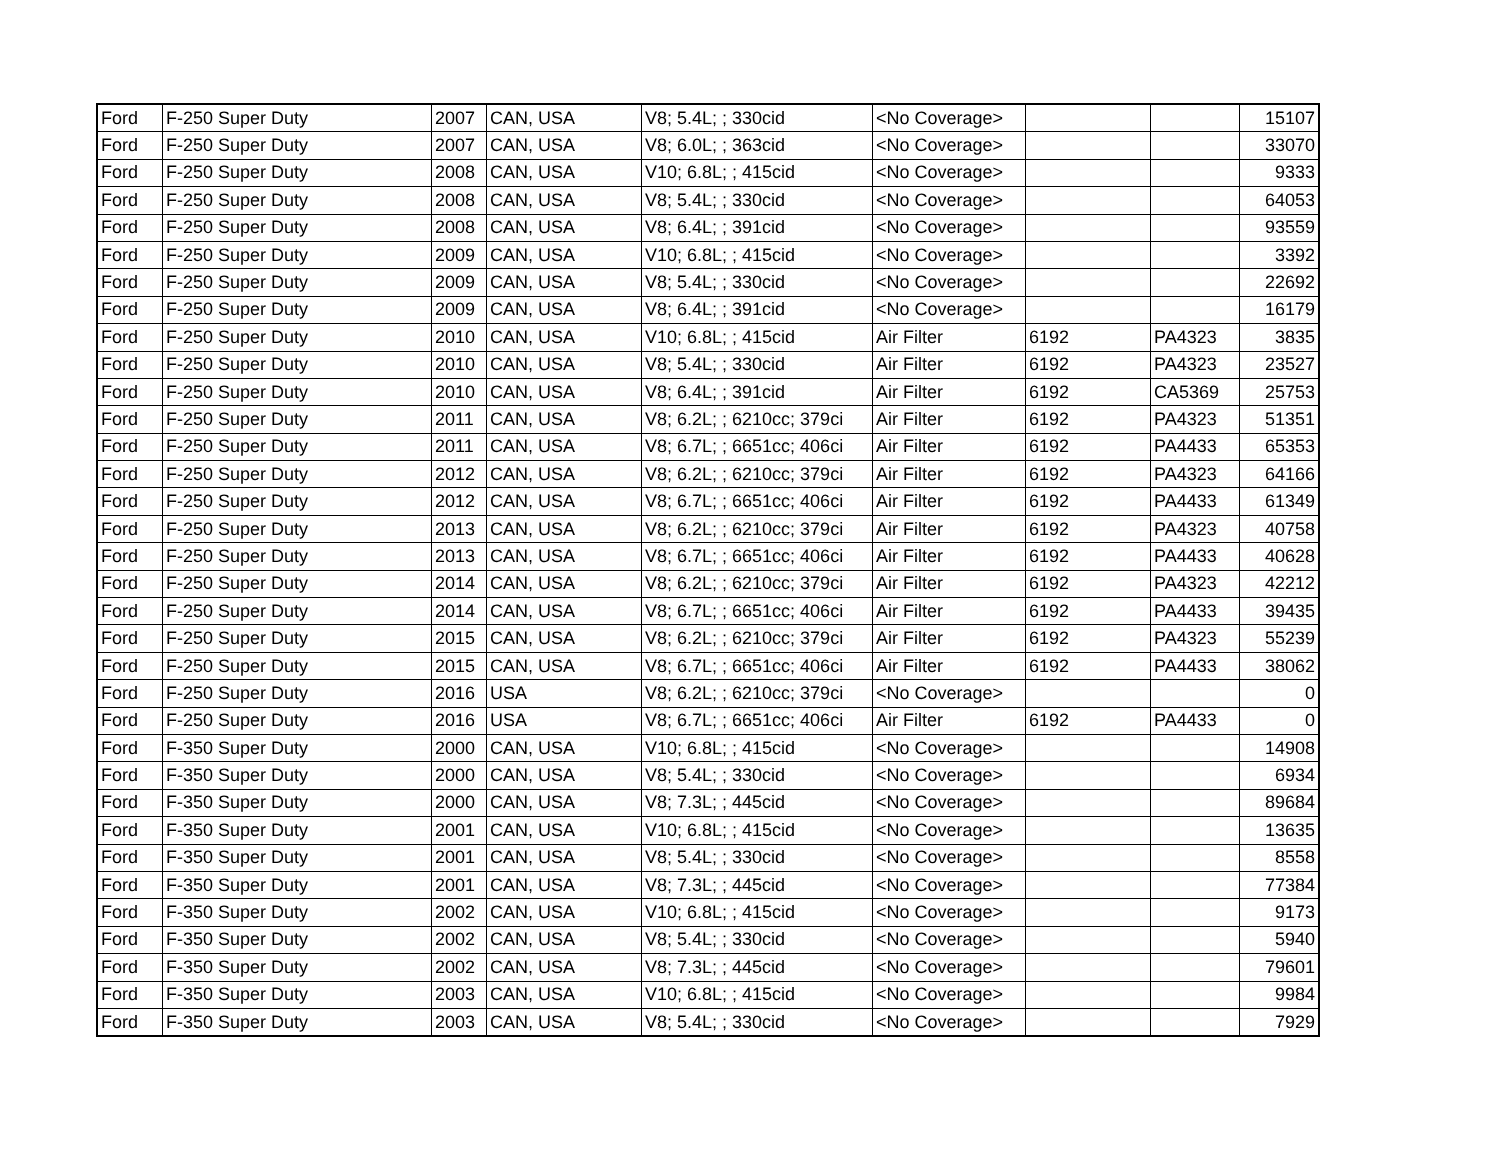| Ford | F-250 Super Duty | 2007 | CAN, USA | V8; 5.4L; ; 330cid | <No Coverage> | | | 15107 |
| Ford | F-250 Super Duty | 2007 | CAN, USA | V8; 6.0L; ; 363cid | <No Coverage> | | | 33070 |
| Ford | F-250 Super Duty | 2008 | CAN, USA | V10; 6.8L; ; 415cid | <No Coverage> | | | 9333 |
| Ford | F-250 Super Duty | 2008 | CAN, USA | V8; 5.4L; ; 330cid | <No Coverage> | | | 64053 |
| Ford | F-250 Super Duty | 2008 | CAN, USA | V8; 6.4L; ; 391cid | <No Coverage> | | | 93559 |
| Ford | F-250 Super Duty | 2009 | CAN, USA | V10; 6.8L; ; 415cid | <No Coverage> | | | 3392 |
| Ford | F-250 Super Duty | 2009 | CAN, USA | V8; 5.4L; ; 330cid | <No Coverage> | | | 22692 |
| Ford | F-250 Super Duty | 2009 | CAN, USA | V8; 6.4L; ; 391cid | <No Coverage> | | | 16179 |
| Ford | F-250 Super Duty | 2010 | CAN, USA | V10; 6.8L; ; 415cid | Air Filter | 6192 | PA4323 | 3835 |
| Ford | F-250 Super Duty | 2010 | CAN, USA | V8; 5.4L; ; 330cid | Air Filter | 6192 | PA4323 | 23527 |
| Ford | F-250 Super Duty | 2010 | CAN, USA | V8; 6.4L; ; 391cid | Air Filter | 6192 | CA5369 | 25753 |
| Ford | F-250 Super Duty | 2011 | CAN, USA | V8; 6.2L; ; 6210cc; 379ci | Air Filter | 6192 | PA4323 | 51351 |
| Ford | F-250 Super Duty | 2011 | CAN, USA | V8; 6.7L; ; 6651cc; 406ci | Air Filter | 6192 | PA4433 | 65353 |
| Ford | F-250 Super Duty | 2012 | CAN, USA | V8; 6.2L; ; 6210cc; 379ci | Air Filter | 6192 | PA4323 | 64166 |
| Ford | F-250 Super Duty | 2012 | CAN, USA | V8; 6.7L; ; 6651cc; 406ci | Air Filter | 6192 | PA4433 | 61349 |
| Ford | F-250 Super Duty | 2013 | CAN, USA | V8; 6.2L; ; 6210cc; 379ci | Air Filter | 6192 | PA4323 | 40758 |
| Ford | F-250 Super Duty | 2013 | CAN, USA | V8; 6.7L; ; 6651cc; 406ci | Air Filter | 6192 | PA4433 | 40628 |
| Ford | F-250 Super Duty | 2014 | CAN, USA | V8; 6.2L; ; 6210cc; 379ci | Air Filter | 6192 | PA4323 | 42212 |
| Ford | F-250 Super Duty | 2014 | CAN, USA | V8; 6.7L; ; 6651cc; 406ci | Air Filter | 6192 | PA4433 | 39435 |
| Ford | F-250 Super Duty | 2015 | CAN, USA | V8; 6.2L; ; 6210cc; 379ci | Air Filter | 6192 | PA4323 | 55239 |
| Ford | F-250 Super Duty | 2015 | CAN, USA | V8; 6.7L; ; 6651cc; 406ci | Air Filter | 6192 | PA4433 | 38062 |
| Ford | F-250 Super Duty | 2016 | USA | V8; 6.2L; ; 6210cc; 379ci | <No Coverage> | | | 0 |
| Ford | F-250 Super Duty | 2016 | USA | V8; 6.7L; ; 6651cc; 406ci | Air Filter | 6192 | PA4433 | 0 |
| Ford | F-350 Super Duty | 2000 | CAN, USA | V10; 6.8L; ; 415cid | <No Coverage> | | | 14908 |
| Ford | F-350 Super Duty | 2000 | CAN, USA | V8; 5.4L; ; 330cid | <No Coverage> | | | 6934 |
| Ford | F-350 Super Duty | 2000 | CAN, USA | V8; 7.3L; ; 445cid | <No Coverage> | | | 89684 |
| Ford | F-350 Super Duty | 2001 | CAN, USA | V10; 6.8L; ; 415cid | <No Coverage> | | | 13635 |
| Ford | F-350 Super Duty | 2001 | CAN, USA | V8; 5.4L; ; 330cid | <No Coverage> | | | 8558 |
| Ford | F-350 Super Duty | 2001 | CAN, USA | V8; 7.3L; ; 445cid | <No Coverage> | | | 77384 |
| Ford | F-350 Super Duty | 2002 | CAN, USA | V10; 6.8L; ; 415cid | <No Coverage> | | | 9173 |
| Ford | F-350 Super Duty | 2002 | CAN, USA | V8; 5.4L; ; 330cid | <No Coverage> | | | 5940 |
| Ford | F-350 Super Duty | 2002 | CAN, USA | V8; 7.3L; ; 445cid | <No Coverage> | | | 79601 |
| Ford | F-350 Super Duty | 2003 | CAN, USA | V10; 6.8L; ; 415cid | <No Coverage> | | | 9984 |
| Ford | F-350 Super Duty | 2003 | CAN, USA | V8; 5.4L; ; 330cid | <No Coverage> | | | 7929 |